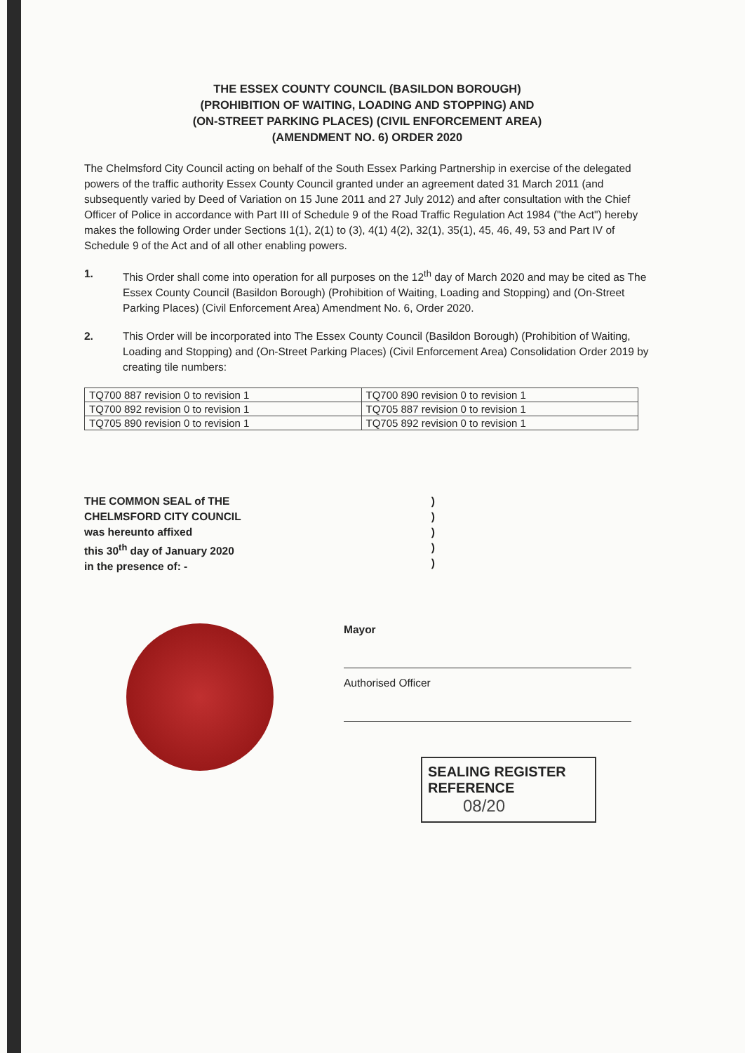THE ESSEX COUNTY COUNCIL (BASILDON BOROUGH)
(PROHIBITION OF WAITING, LOADING AND STOPPING) AND
(ON-STREET PARKING PLACES) (CIVIL ENFORCEMENT AREA)
(AMENDMENT NO. 6) ORDER 2020
The Chelmsford City Council acting on behalf of the South Essex Parking Partnership in exercise of the delegated powers of the traffic authority Essex County Council granted under an agreement dated 31 March 2011 (and subsequently varied by Deed of Variation on 15 June 2011 and 27 July 2012) and after consultation with the Chief Officer of Police in accordance with Part III of Schedule 9 of the Road Traffic Regulation Act 1984 ("the Act") hereby makes the following Order under Sections 1(1), 2(1) to (3), 4(1) 4(2), 32(1), 35(1), 45, 46, 49, 53 and Part IV of Schedule 9 of the Act and of all other enabling powers.
1. This Order shall come into operation for all purposes on the 12<sup>th</sup> day of March 2020 and may be cited as The Essex County Council (Basildon Borough) (Prohibition of Waiting, Loading and Stopping) and (On-Street Parking Places) (Civil Enforcement Area) Amendment No. 6, Order 2020.
2. This Order will be incorporated into The Essex County Council (Basildon Borough) (Prohibition of Waiting, Loading and Stopping) and (On-Street Parking Places) (Civil Enforcement Area) Consolidation Order 2019 by creating tile numbers:
| TQ700 887 revision 0 to revision 1 | TQ700 890 revision 0 to revision 1 |
| TQ700 892 revision 0 to revision 1 | TQ705 887 revision 0 to revision 1 |
| TQ705 890 revision 0 to revision 1 | TQ705 892 revision 0 to revision 1 |
THE COMMON SEAL of THE
CHELMSFORD CITY COUNCIL
was hereunto affixed
this 30<sup>th</sup> day of January 2020
in the presence of: -
)
)
)
)
)
Mayor
Authorised Officer
SEALING REGISTER
REFERENCE
08/20